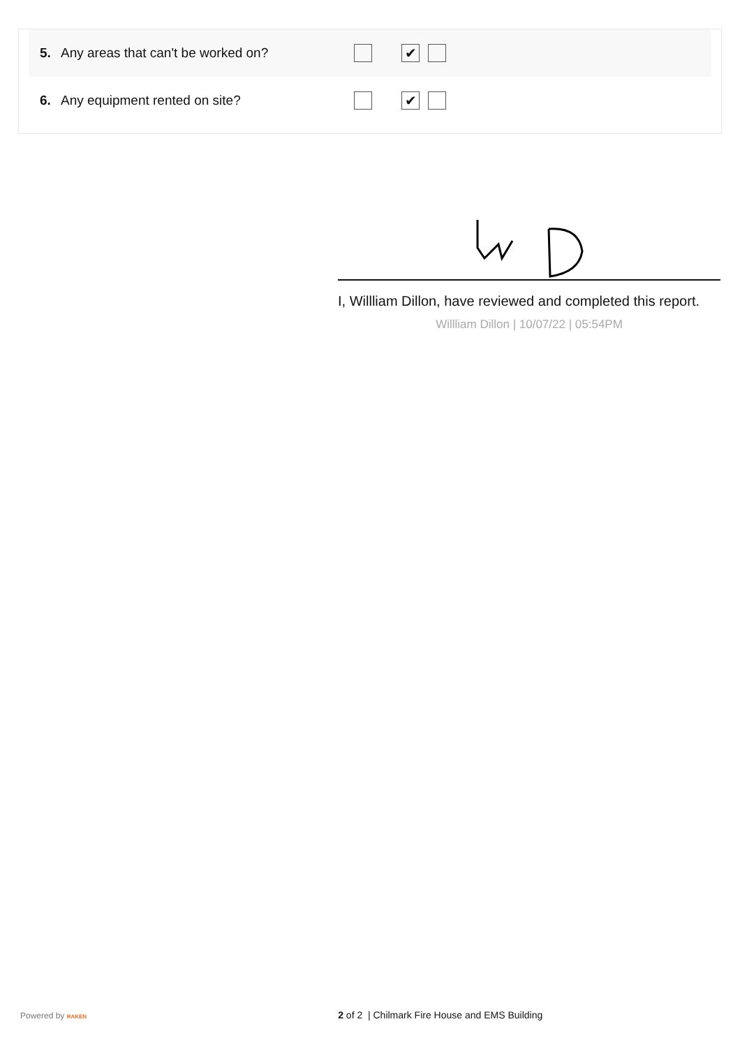5. Any areas that can't be worked on?
✔
6. Any equipment rented on site?
✔
I, Willliam Dillon, have reviewed and completed this report.
Willliam Dillon | 10/07/22 | 05:54PM
Powered by RAKEN 2 of 2 | Chilmark Fire House and EMS Building